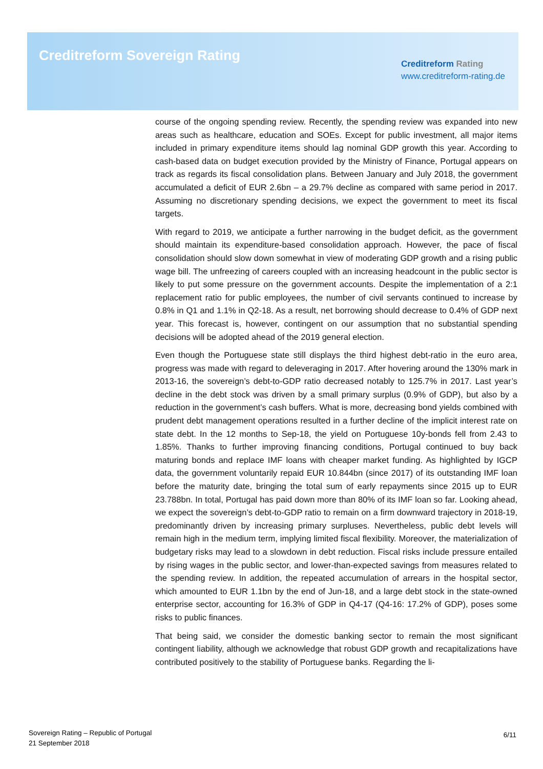Creditreform Sovereign Rating
Creditreform Rating
www.creditreform-rating.de
course of the ongoing spending review. Recently, the spending review was expanded into new areas such as healthcare, education and SOEs. Except for public investment, all major items included in primary expenditure items should lag nominal GDP growth this year. According to cash-based data on budget execution provided by the Ministry of Finance, Portugal appears on track as regards its fiscal consolidation plans. Between January and July 2018, the government accumulated a deficit of EUR 2.6bn – a 29.7% decline as compared with same period in 2017. Assuming no discretionary spending decisions, we expect the government to meet its fiscal targets.
With regard to 2019, we anticipate a further narrowing in the budget deficit, as the government should maintain its expenditure-based consolidation approach. However, the pace of fiscal consolidation should slow down somewhat in view of moderating GDP growth and a rising public wage bill. The unfreezing of careers coupled with an increasing headcount in the public sector is likely to put some pressure on the government accounts. Despite the implementation of a 2:1 replacement ratio for public employees, the number of civil servants continued to increase by 0.8% in Q1 and 1.1% in Q2-18. As a result, net borrowing should decrease to 0.4% of GDP next year. This forecast is, however, contingent on our assumption that no substantial spending decisions will be adopted ahead of the 2019 general election.
Even though the Portuguese state still displays the third highest debt-ratio in the euro area, progress was made with regard to deleveraging in 2017. After hovering around the 130% mark in 2013-16, the sovereign’s debt-to-GDP ratio decreased notably to 125.7% in 2017. Last year’s decline in the debt stock was driven by a small primary surplus (0.9% of GDP), but also by a reduction in the government’s cash buffers. What is more, decreasing bond yields combined with prudent debt management operations resulted in a further decline of the implicit interest rate on state debt. In the 12 months to Sep-18, the yield on Portuguese 10y-bonds fell from 2.43 to 1.85%. Thanks to further improving financing conditions, Portugal continued to buy back maturing bonds and replace IMF loans with cheaper market funding. As highlighted by IGCP data, the government voluntarily repaid EUR 10.844bn (since 2017) of its outstanding IMF loan before the maturity date, bringing the total sum of early repayments since 2015 up to EUR 23.788bn. In total, Portugal has paid down more than 80% of its IMF loan so far. Looking ahead, we expect the sovereign’s debt-to-GDP ratio to remain on a firm downward trajectory in 2018-19, predominantly driven by increasing primary surpluses. Nevertheless, public debt levels will remain high in the medium term, implying limited fiscal flexibility. Moreover, the materialization of budgetary risks may lead to a slowdown in debt reduction. Fiscal risks include pressure entailed by rising wages in the public sector, and lower-than-expected savings from measures related to the spending review. In addition, the repeated accumulation of arrears in the hospital sector, which amounted to EUR 1.1bn by the end of Jun-18, and a large debt stock in the state-owned enterprise sector, accounting for 16.3% of GDP in Q4-17 (Q4-16: 17.2% of GDP), poses some risks to public finances.
That being said, we consider the domestic banking sector to remain the most significant contingent liability, although we acknowledge that robust GDP growth and recapitalizations have contributed positively to the stability of Portuguese banks. Regarding the li-
Sovereign Rating – Republic of Portugal
21 September 2018
6/11